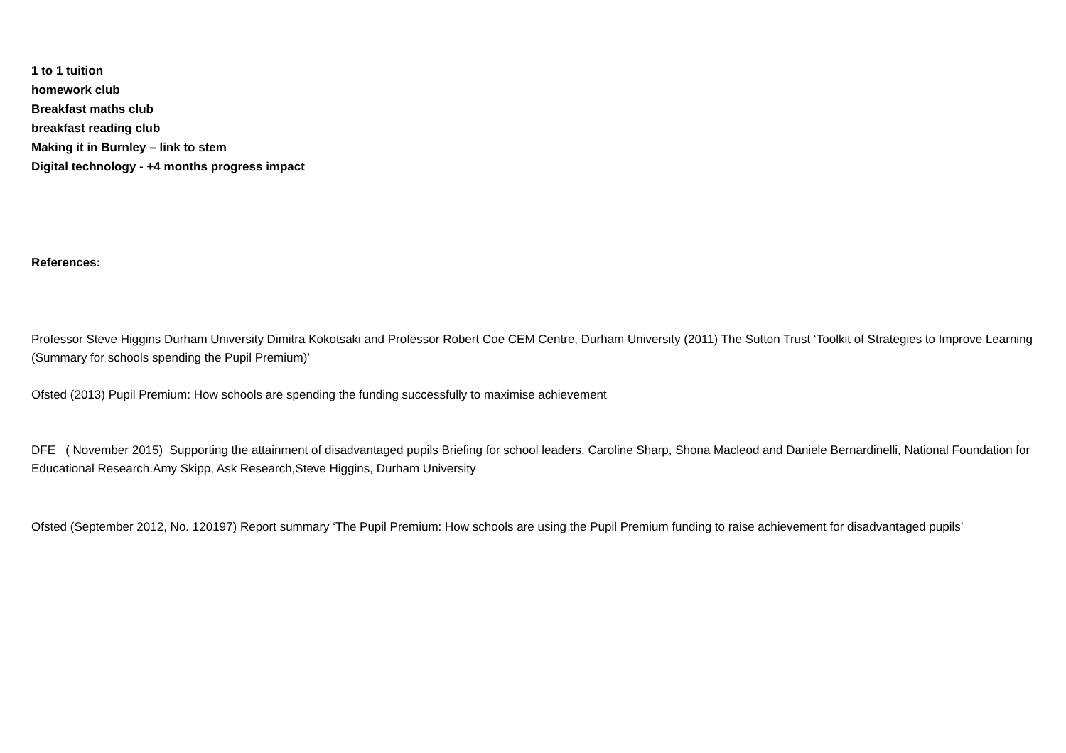1 to 1 tuition
homework club
Breakfast maths club
breakfast reading club
Making it in Burnley – link to stem
Digital technology - +4 months progress impact
References:
Professor Steve Higgins Durham University Dimitra Kokotsaki and Professor Robert Coe CEM Centre, Durham University (2011) The Sutton Trust ‘Toolkit of Strategies to Improve Learning (Summary for schools spending the Pupil Premium)’
Ofsted (2013) Pupil Premium: How schools are spending the funding successfully to maximise achievement
DFE ( November 2015) Supporting the attainment of disadvantaged pupils Briefing for school leaders. Caroline Sharp, Shona Macleod and Daniele Bernardinelli, National Foundation for Educational Research.Amy Skipp, Ask Research,Steve Higgins, Durham University
Ofsted (September 2012, No. 120197) Report summary ‘The Pupil Premium: How schools are using the Pupil Premium funding to raise achievement for disadvantaged pupils’